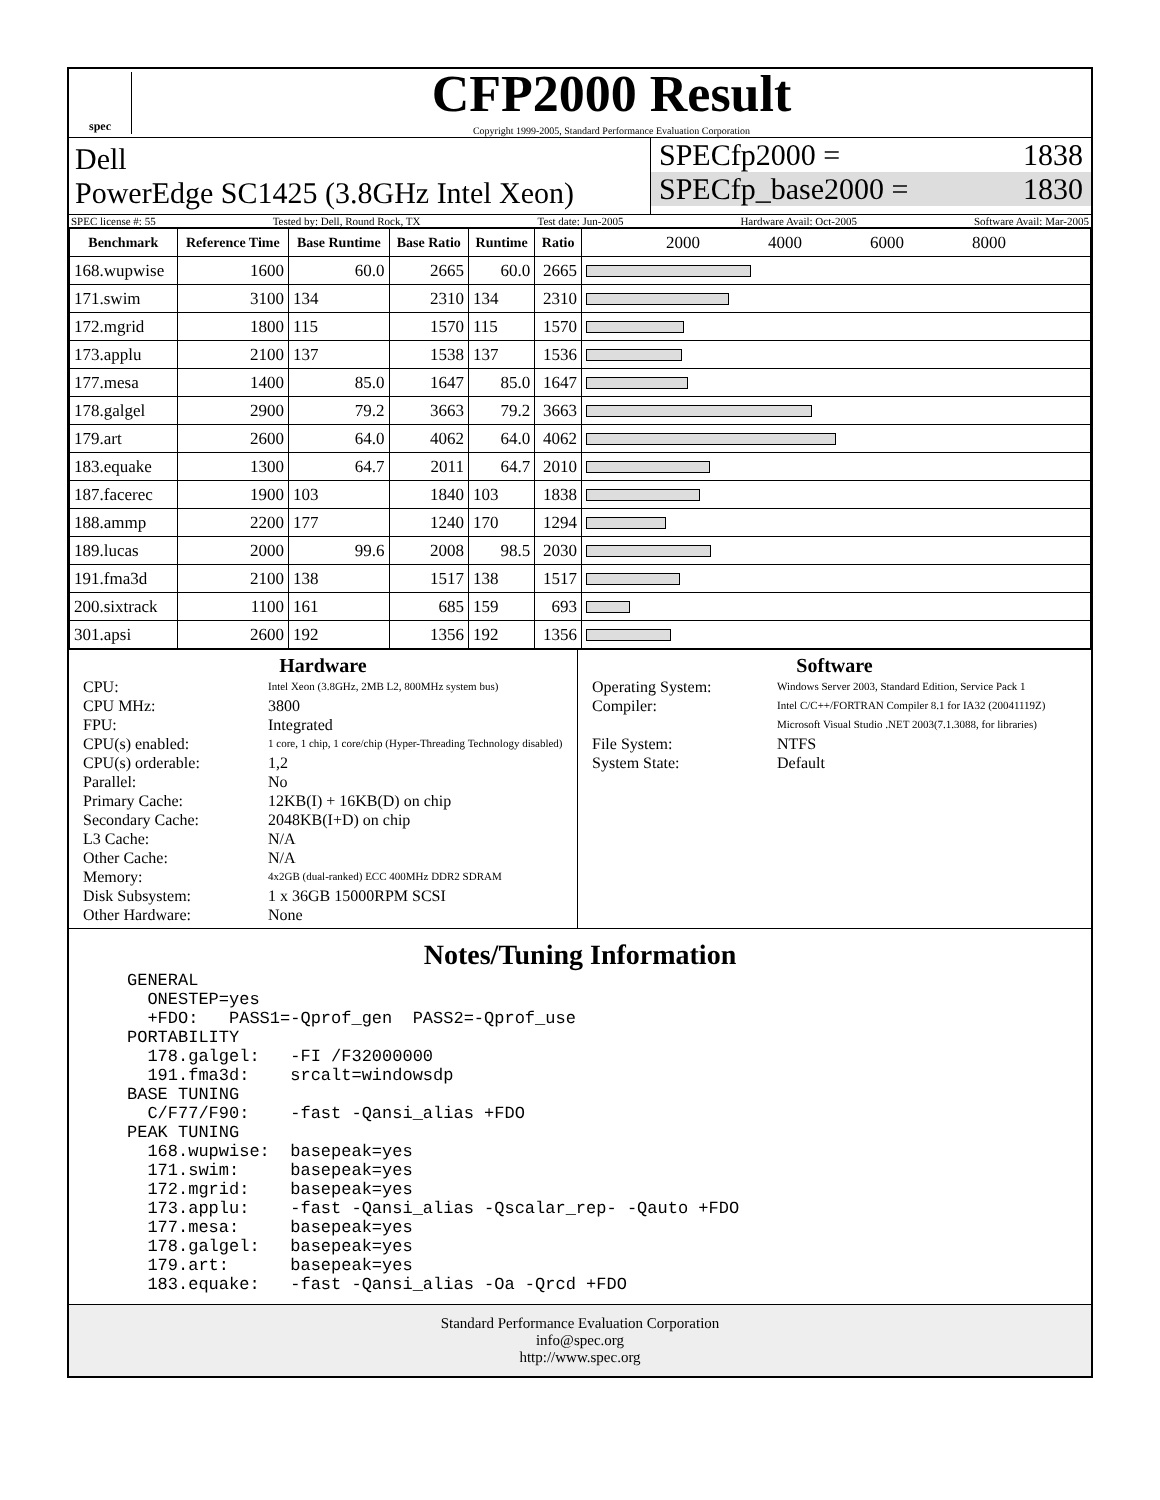spec
CFP2000 Result
Copyright 1999-2005, Standard Performance Evaluation Corporation
Dell
PowerEdge SC1425 (3.8GHz Intel Xeon)
SPECfp2000 = 1838
SPECfp_base2000 = 1830
SPEC license #: 55 Tested by: Dell, Round Rock, TX Test date: Jun-2005 Hardware Avail: Oct-2005 Software Avail: Mar-2005
| Benchmark | Reference Time | Base Runtime | Base Ratio | Runtime | Ratio | 2000 4000 6000 8000 |
| --- | --- | --- | --- | --- | --- | --- |
| 168.wupwise | 1600 | 60.0 | 2665 | 60.0 | 2665 | |
| 171.swim | 3100 | 134 | 2310 | 134 | 2310 | |
| 172.mgrid | 1800 | 115 | 1570 | 115 | 1570 | |
| 173.applu | 2100 | 137 | 1538 | 137 | 1536 | |
| 177.mesa | 1400 | 85.0 | 1647 | 85.0 | 1647 | |
| 178.galgel | 2900 | 79.2 | 3663 | 79.2 | 3663 | |
| 179.art | 2600 | 64.0 | 4062 | 64.0 | 4062 | |
| 183.equake | 1300 | 64.7 | 2011 | 64.7 | 2010 | |
| 187.facerec | 1900 | 103 | 1840 | 103 | 1838 | |
| 188.ammp | 2200 | 177 | 1240 | 170 | 1294 | |
| 189.lucas | 2000 | 99.6 | 2008 | 98.5 | 2030 | |
| 191.fma3d | 2100 | 138 | 1517 | 138 | 1517 | |
| 200.sixtrack | 1100 | 161 | 685 | 159 | 693 | |
| 301.apsi | 2600 | 192 | 1356 | 192 | 1356 | |
Hardware
CPU: Intel Xeon (3.8GHz, 2MB L2, 800MHz system bus) CPU MHz: 3800 FPU: Integrated CPU(s) enabled: 1 core, 1 chip, 1 core/chip (Hyper-Threading Technology disabled) CPU(s) orderable: 1,2 Parallel: No Primary Cache: 12KB(I) + 16KB(D) on chip Secondary Cache: 2048KB(I+D) on chip L3 Cache: N/A Other Cache: N/A Memory: 4x2GB (dual-ranked) ECC 400MHz DDR2 SDRAM Disk Subsystem: 1 x 36GB 15000RPM SCSI Other Hardware: None
Software
Operating System: Windows Server 2003, Standard Edition, Service Pack 1 Compiler: Intel C/C++/FORTRAN Compiler 8.1 for IA32 (20041119Z)
Microsoft Visual Studio .NET 2003(7.1.3088, for libraries) File System: NTFS System State: Default
Notes/Tuning Information
GENERAL
  ONESTEP=yes
  +FDO:   PASS1=-Qprof_gen  PASS2=-Qprof_use
PORTABILITY
  178.galgel:   -FI /F32000000
  191.fma3d:    srcalt=windowsdp
BASE TUNING
  C/F77/F90:    -fast -Qansi_alias +FDO
PEAK TUNING
  168.wupwise:  basepeak=yes
  171.swim:     basepeak=yes
  172.mgrid:    basepeak=yes
  173.applu:    -fast -Qansi_alias -Qscalar_rep- -Qauto +FDO
  177.mesa:     basepeak=yes
  178.galgel:   basepeak=yes
  179.art:      basepeak=yes
  183.equake:   -fast -Qansi_alias -Oa -Qrcd +FDO
Standard Performance Evaluation Corporation
info@spec.org
http://www.spec.org